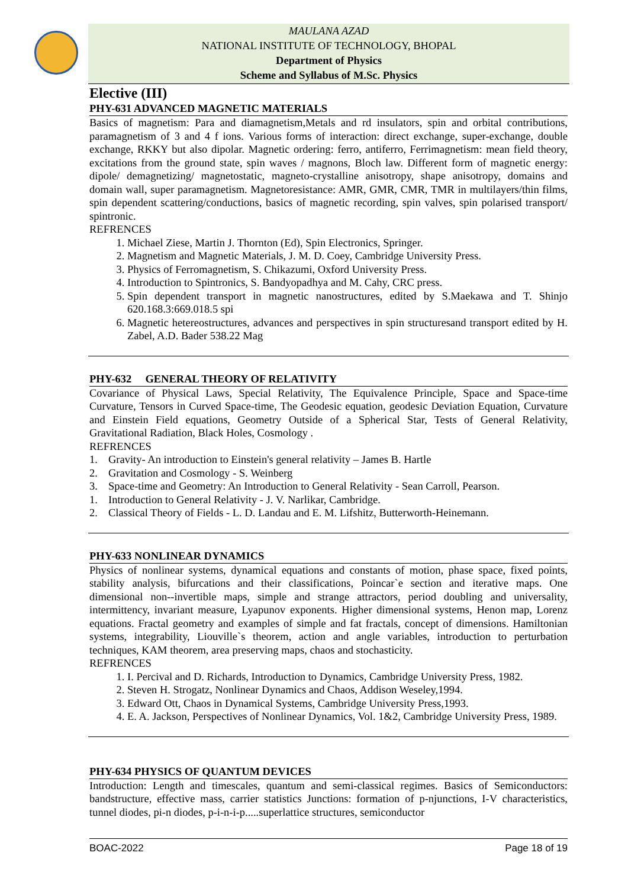MAULANA AZAD
NATIONAL INSTITUTE OF TECHNOLOGY, BHOPAL
Department of Physics
Scheme and Syllabus of M.Sc. Physics
Elective (III)
PHY-631 ADVANCED MAGNETIC MATERIALS
Basics of magnetism: Para and diamagnetism,Metals and rd insulators, spin and orbital contributions, paramagnetism of 3 and 4 f ions. Various forms of interaction: direct exchange, super-exchange, double exchange, RKKY but also dipolar. Magnetic ordering: ferro, antiferro, Ferrimagnetism: mean field theory, excitations from the ground state, spin waves / magnons, Bloch law. Different form of magnetic energy: dipole/ demagnetizing/ magnetostatic, magneto-crystalline anisotropy, shape anisotropy, domains and domain wall, super paramagnetism. Magnetoresistance: AMR, GMR, CMR, TMR in multilayers/thin films, spin dependent scattering/conductions, basics of magnetic recording, spin valves, spin polarised transport/ spintronic.
REFRENCES
1. Michael Ziese, Martin J. Thornton (Ed), Spin Electronics, Springer.
2. Magnetism and Magnetic Materials, J. M. D. Coey, Cambridge University Press.
3. Physics of Ferromagnetism, S. Chikazumi, Oxford University Press.
4. Introduction to Spintronics, S. Bandyopadhya and M. Cahy, CRC press.
5. Spin dependent transport in magnetic nanostructures, edited by S.Maekawa and T. Shinjo 620.168.3:669.018.5 spi
6. Magnetic hetereostructures, advances and perspectives in spin structuresand transport edited by H. Zabel, A.D. Bader 538.22 Mag
PHY-632 GENERAL THEORY OF RELATIVITY
Covariance of Physical Laws, Special Relativity, The Equivalence Principle, Space and Space-time Curvature, Tensors in Curved Space-time, The Geodesic equation, geodesic Deviation Equation, Curvature and Einstein Field equations, Geometry Outside of a Spherical Star, Tests of General Relativity, Gravitational Radiation, Black Holes, Cosmology .
REFRENCES
1. Gravity- An introduction to Einstein's general relativity – James B. Hartle
2. Gravitation and Cosmology - S. Weinberg
3. Space-time and Geometry: An Introduction to General Relativity - Sean Carroll, Pearson.
1. Introduction to General Relativity - J. V. Narlikar, Cambridge.
2. Classical Theory of Fields - L. D. Landau and E. M. Lifshitz, Butterworth-Heinemann.
PHY-633 NONLINEAR DYNAMICS
Physics of nonlinear systems, dynamical equations and constants of motion, phase space, fixed points, stability analysis, bifurcations and their classifications, Poincar`e section and iterative maps. One dimensional non--invertible maps, simple and strange attractors, period doubling and universality, intermittency, invariant measure, Lyapunov exponents. Higher dimensional systems, Henon map, Lorenz equations. Fractal geometry and examples of simple and fat fractals, concept of dimensions. Hamiltonian systems, integrability, Liouville`s theorem, action and angle variables, introduction to perturbation techniques, KAM theorem, area preserving maps, chaos and stochasticity.
REFRENCES
1. I. Percival and D. Richards, Introduction to Dynamics, Cambridge University Press, 1982.
2. Steven H. Strogatz, Nonlinear Dynamics and Chaos, Addison Weseley,1994.
3. Edward Ott, Chaos in Dynamical Systems, Cambridge University Press,1993.
4. E. A. Jackson, Perspectives of Nonlinear Dynamics, Vol. 1&2, Cambridge University Press, 1989.
PHY-634 PHYSICS OF QUANTUM DEVICES
Introduction: Length and timescales, quantum and semi-classical regimes. Basics of Semiconductors: bandstructure, effective mass, carrier statistics Junctions: formation of p-njunctions, I-V characteristics, tunnel diodes, pi-n diodes, p-i-n-i-p.....superlattice structures, semiconductor
BOAC-2022 Page 18 of 19